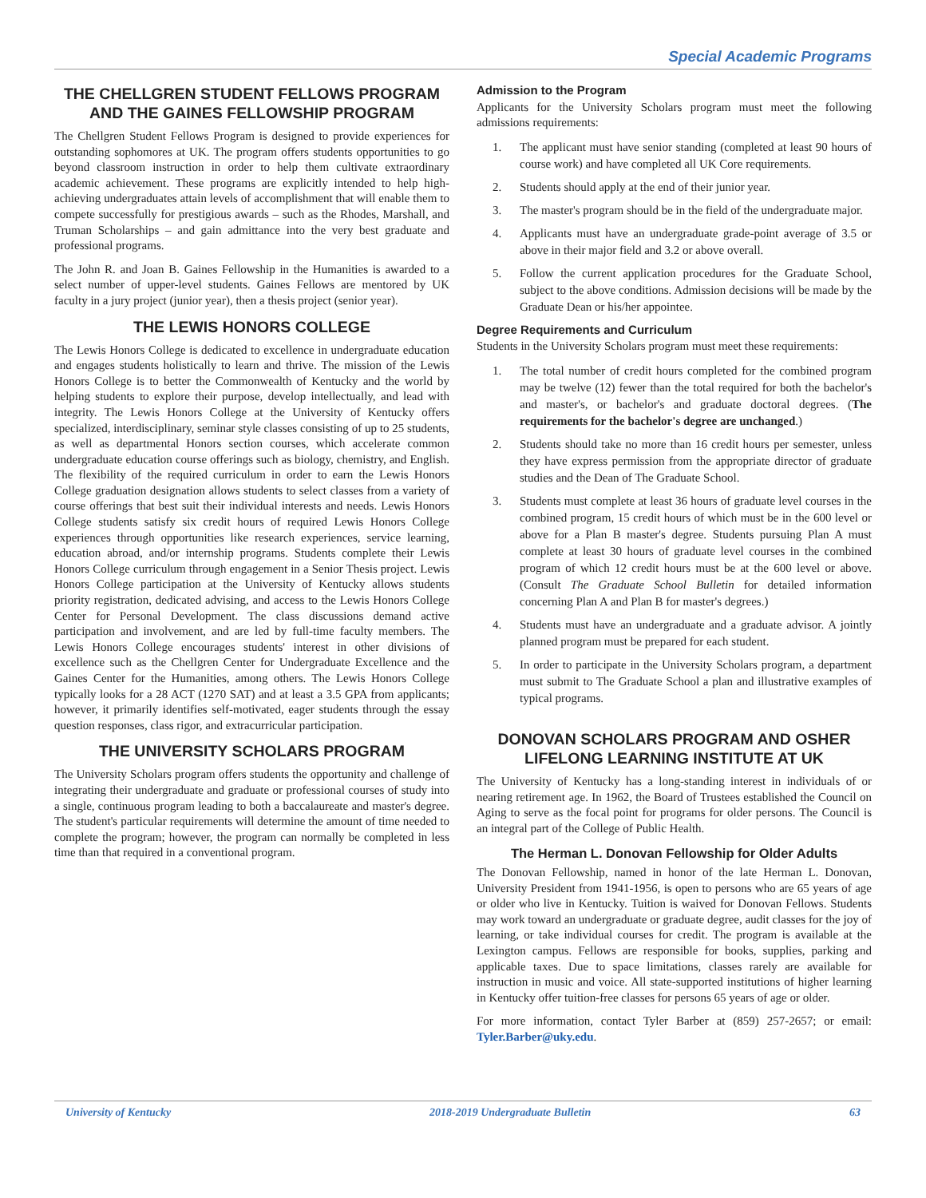Special Academic Programs
THE CHELLGREN STUDENT FELLOWS PROGRAM AND THE GAINES FELLOWSHIP PROGRAM
The Chellgren Student Fellows Program is designed to provide experiences for outstanding sophomores at UK. The program offers students opportunities to go beyond classroom instruction in order to help them cultivate extraordinary academic achievement. These programs are explicitly intended to help high-achieving undergraduates attain levels of accomplishment that will enable them to compete successfully for prestigious awards – such as the Rhodes, Marshall, and Truman Scholarships – and gain admittance into the very best graduate and professional programs.
The John R. and Joan B. Gaines Fellowship in the Humanities is awarded to a select number of upper-level students. Gaines Fellows are mentored by UK faculty in a jury project (junior year), then a thesis project (senior year).
THE LEWIS HONORS COLLEGE
The Lewis Honors College is dedicated to excellence in undergraduate education and engages students holistically to learn and thrive. The mission of the Lewis Honors College is to better the Commonwealth of Kentucky and the world by helping students to explore their purpose, develop intellectually, and lead with integrity. The Lewis Honors College at the University of Kentucky offers specialized, interdisciplinary, seminar style classes consisting of up to 25 students, as well as departmental Honors section courses, which accelerate common undergraduate education course offerings such as biology, chemistry, and English. The flexibility of the required curriculum in order to earn the Lewis Honors College graduation designation allows students to select classes from a variety of course offerings that best suit their individual interests and needs. Lewis Honors College students satisfy six credit hours of required Lewis Honors College experiences through opportunities like research experiences, service learning, education abroad, and/or internship programs. Students complete their Lewis Honors College curriculum through engagement in a Senior Thesis project. Lewis Honors College participation at the University of Kentucky allows students priority registration, dedicated advising, and access to the Lewis Honors College Center for Personal Development. The class discussions demand active participation and involvement, and are led by full-time faculty members. The Lewis Honors College encourages students' interest in other divisions of excellence such as the Chellgren Center for Undergraduate Excellence and the Gaines Center for the Humanities, among others. The Lewis Honors College typically looks for a 28 ACT (1270 SAT) and at least a 3.5 GPA from applicants; however, it primarily identifies self-motivated, eager students through the essay question responses, class rigor, and extracurricular participation.
THE UNIVERSITY SCHOLARS PROGRAM
The University Scholars program offers students the opportunity and challenge of integrating their undergraduate and graduate or professional courses of study into a single, continuous program leading to both a baccalaureate and master's degree. The student's particular requirements will determine the amount of time needed to complete the program; however, the program can normally be completed in less time than that required in a conventional program.
Admission to the Program
Applicants for the University Scholars program must meet the following admissions requirements:
1. The applicant must have senior standing (completed at least 90 hours of course work) and have completed all UK Core requirements.
2. Students should apply at the end of their junior year.
3. The master's program should be in the field of the undergraduate major.
4. Applicants must have an undergraduate grade-point average of 3.5 or above in their major field and 3.2 or above overall.
5. Follow the current application procedures for the Graduate School, subject to the above conditions. Admission decisions will be made by the Graduate Dean or his/her appointee.
Degree Requirements and Curriculum
Students in the University Scholars program must meet these requirements:
1. The total number of credit hours completed for the combined program may be twelve (12) fewer than the total required for both the bachelor's and master's, or bachelor's and graduate doctoral degrees. (The requirements for the bachelor's degree are unchanged.)
2. Students should take no more than 16 credit hours per semester, unless they have express permission from the appropriate director of graduate studies and the Dean of The Graduate School.
3. Students must complete at least 36 hours of graduate level courses in the combined program, 15 credit hours of which must be in the 600 level or above for a Plan B master's degree. Students pursuing Plan A must complete at least 30 hours of graduate level courses in the combined program of which 12 credit hours must be at the 600 level or above. (Consult The Graduate School Bulletin for detailed information concerning Plan A and Plan B for master's degrees.)
4. Students must have an undergraduate and a graduate advisor. A jointly planned program must be prepared for each student.
5. In order to participate in the University Scholars program, a department must submit to The Graduate School a plan and illustrative examples of typical programs.
DONOVAN SCHOLARS PROGRAM AND OSHER LIFELONG LEARNING INSTITUTE AT UK
The University of Kentucky has a long-standing interest in individuals of or nearing retirement age. In 1962, the Board of Trustees established the Council on Aging to serve as the focal point for programs for older persons. The Council is an integral part of the College of Public Health.
The Herman L. Donovan Fellowship for Older Adults
The Donovan Fellowship, named in honor of the late Herman L. Donovan, University President from 1941-1956, is open to persons who are 65 years of age or older who live in Kentucky. Tuition is waived for Donovan Fellows. Students may work toward an undergraduate or graduate degree, audit classes for the joy of learning, or take individual courses for credit. The program is available at the Lexington campus. Fellows are responsible for books, supplies, parking and applicable taxes. Due to space limitations, classes rarely are available for instruction in music and voice. All state-supported institutions of higher learning in Kentucky offer tuition-free classes for persons 65 years of age or older.
For more information, contact Tyler Barber at (859) 257-2657; or email: Tyler.Barber@uky.edu.
University of Kentucky 2018-2019 Undergraduate Bulletin 63